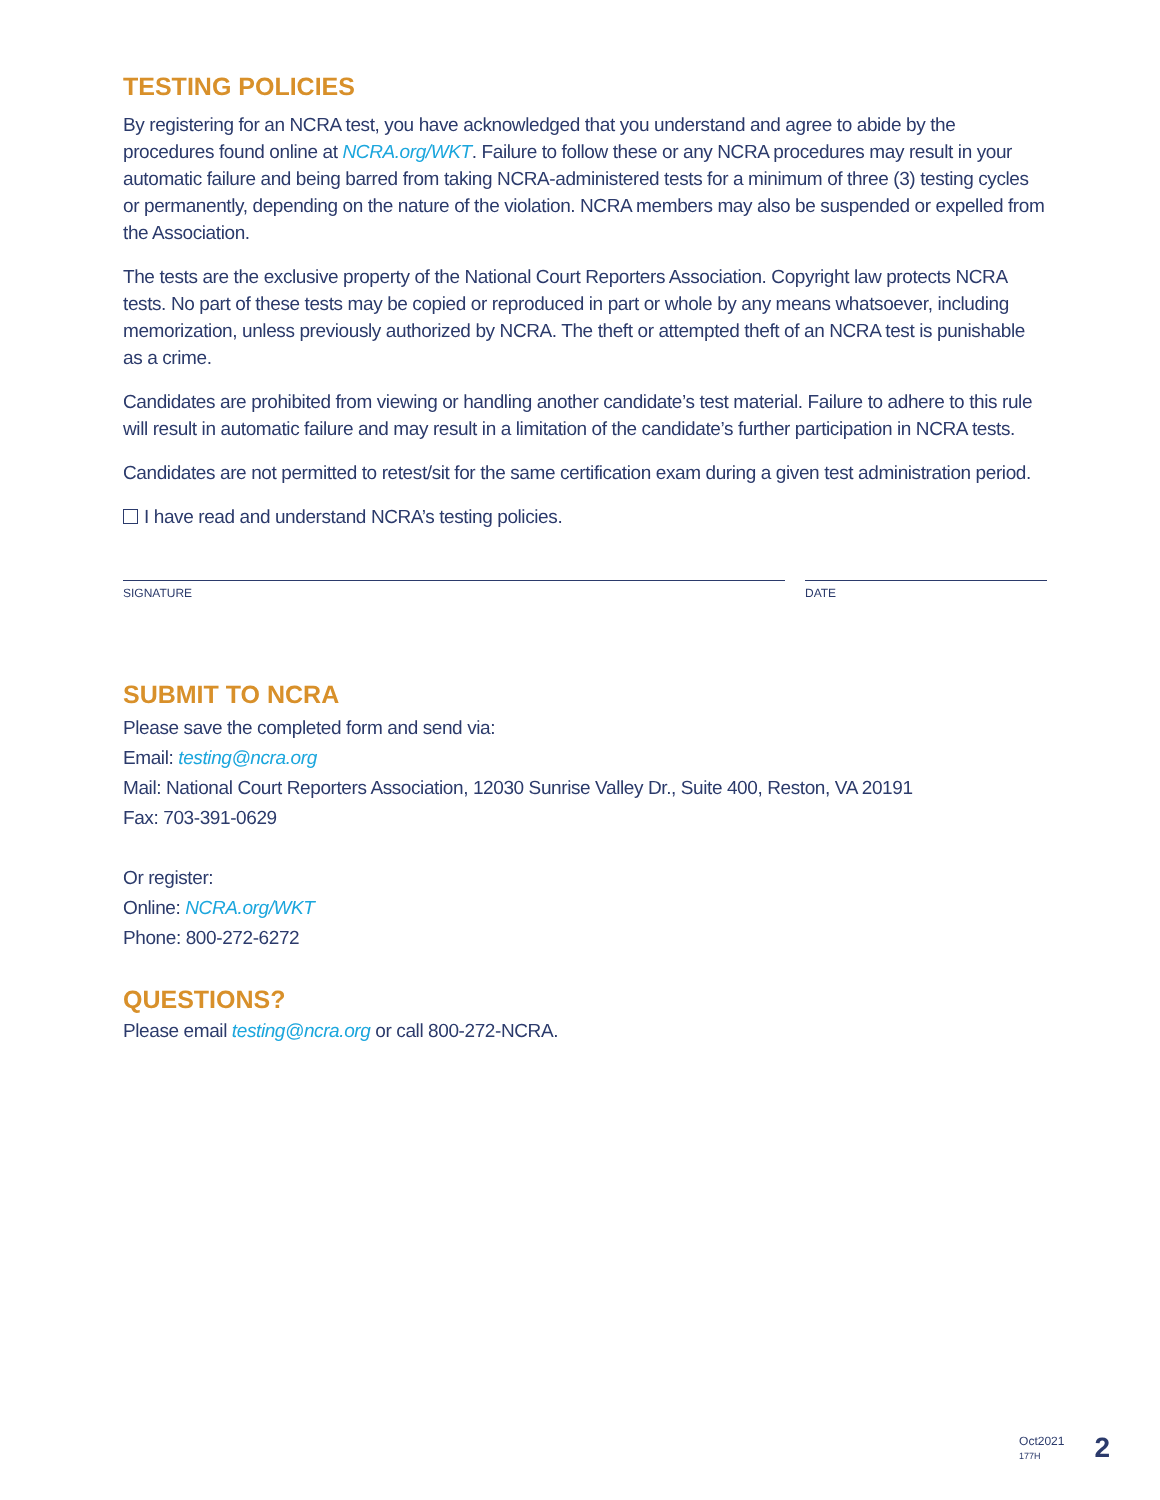TESTING POLICIES
By registering for an NCRA test, you have acknowledged that you understand and agree to abide by the procedures found online at NCRA.org/WKT. Failure to follow these or any NCRA procedures may result in your automatic failure and being barred from taking NCRA-administered tests for a minimum of three (3) testing cycles or permanently, depending on the nature of the violation. NCRA members may also be suspended or expelled from the Association.
The tests are the exclusive property of the National Court Reporters Association. Copyright law protects NCRA tests. No part of these tests may be copied or reproduced in part or whole by any means whatsoever, including memorization, unless previously authorized by NCRA. The theft or attempted theft of an NCRA test is punishable as a crime.
Candidates are prohibited from viewing or handling another candidate’s test material. Failure to adhere to this rule will result in automatic failure and may result in a limitation of the candidate’s further participation in NCRA tests.
Candidates are not permitted to retest/sit for the same certification exam during a given test administration period.
I have read and understand NCRA’s testing policies.
SIGNATURE DATE
SUBMIT TO NCRA
Please save the completed form and send via:
Email: testing@ncra.org
Mail: National Court Reporters Association, 12030 Sunrise Valley Dr., Suite 400, Reston, VA 20191
Fax: 703-391-0629
Or register:
Online: NCRA.org/WKT
Phone: 800-272-6272
QUESTIONS?
Please email testing@ncra.org or call 800-272-NCRA.
Oct2021
177H
2